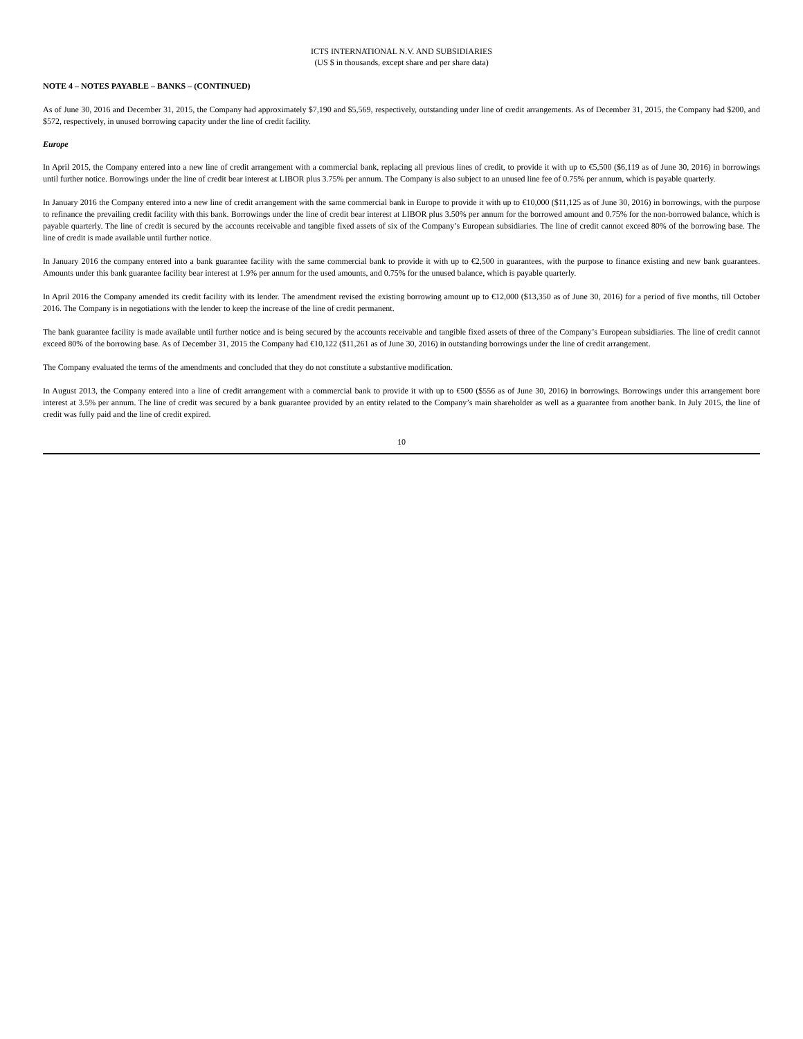ICTS INTERNATIONAL N.V. AND SUBSIDIARIES
(US $ in thousands, except share and per share data)
NOTE 4 – NOTES PAYABLE – BANKS – (CONTINUED)
As of June 30, 2016 and December 31, 2015, the Company had approximately $7,190 and $5,569, respectively, outstanding under line of credit arrangements. As of December 31, 2015, the Company had $200, and $572, respectively, in unused borrowing capacity under the line of credit facility.
Europe
In April 2015, the Company entered into a new line of credit arrangement with a commercial bank, replacing all previous lines of credit, to provide it with up to €5,500 ($6,119 as of June 30, 2016) in borrowings until further notice. Borrowings under the line of credit bear interest at LIBOR plus 3.75% per annum. The Company is also subject to an unused line fee of 0.75% per annum, which is payable quarterly.
In January 2016 the Company entered into a new line of credit arrangement with the same commercial bank in Europe to provide it with up to €10,000 ($11,125 as of June 30, 2016) in borrowings, with the purpose to refinance the prevailing credit facility with this bank. Borrowings under the line of credit bear interest at LIBOR plus 3.50% per annum for the borrowed amount and 0.75% for the non-borrowed balance, which is payable quarterly. The line of credit is secured by the accounts receivable and tangible fixed assets of six of the Company’s European subsidiaries. The line of credit cannot exceed 80% of the borrowing base. The line of credit is made available until further notice.
In January 2016 the company entered into a bank guarantee facility with the same commercial bank to provide it with up to €2,500 in guarantees, with the purpose to finance existing and new bank guarantees. Amounts under this bank guarantee facility bear interest at 1.9% per annum for the used amounts, and 0.75% for the unused balance, which is payable quarterly.
In April 2016 the Company amended its credit facility with its lender. The amendment revised the existing borrowing amount up to €12,000 ($13,350 as of June 30, 2016) for a period of five months, till October 2016. The Company is in negotiations with the lender to keep the increase of the line of credit permanent.
The bank guarantee facility is made available until further notice and is being secured by the accounts receivable and tangible fixed assets of three of the Company’s European subsidiaries. The line of credit cannot exceed 80% of the borrowing base. As of December 31, 2015 the Company had €10,122 ($11,261 as of June 30, 2016) in outstanding borrowings under the line of credit arrangement.
The Company evaluated the terms of the amendments and concluded that they do not constitute a substantive modification.
In August 2013, the Company entered into a line of credit arrangement with a commercial bank to provide it with up to €500 ($556 as of June 30, 2016) in borrowings. Borrowings under this arrangement bore interest at 3.5% per annum. The line of credit was secured by a bank guarantee provided by an entity related to the Company’s main shareholder as well as a guarantee from another bank. In July 2015, the line of credit was fully paid and the line of credit expired.
10